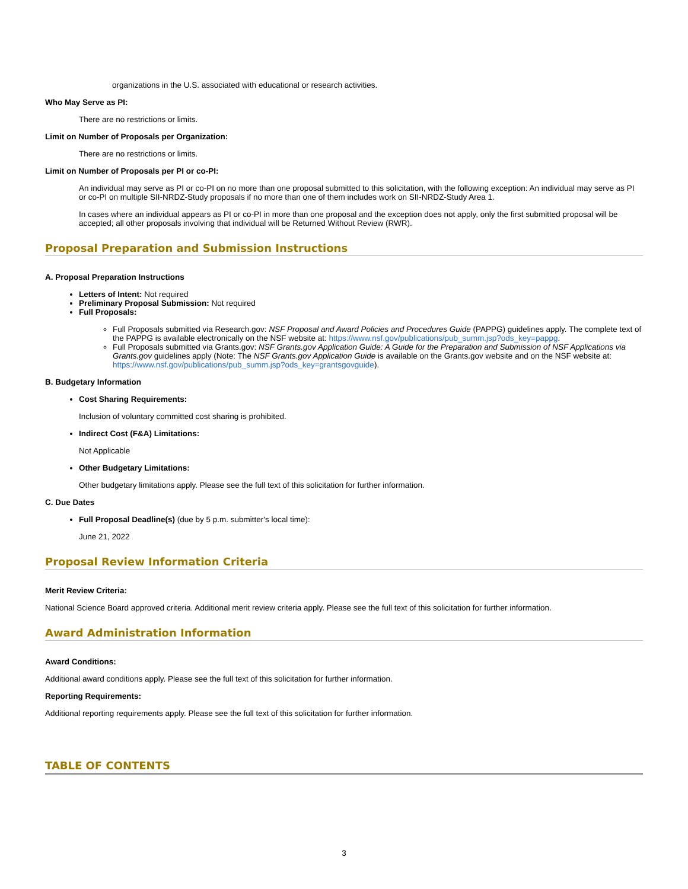organizations in the U.S. associated with educational or research activities.
Who May Serve as PI:
There are no restrictions or limits.
Limit on Number of Proposals per Organization:
There are no restrictions or limits.
Limit on Number of Proposals per PI or co-PI:
An individual may serve as PI or co-PI on no more than one proposal submitted to this solicitation, with the following exception: An individual may serve as PI or co-PI on multiple SII-NRDZ-Study proposals if no more than one of them includes work on SII-NRDZ-Study Area 1.
In cases where an individual appears as PI or co-PI in more than one proposal and the exception does not apply, only the first submitted proposal will be accepted; all other proposals involving that individual will be Returned Without Review (RWR).
Proposal Preparation and Submission Instructions
A. Proposal Preparation Instructions
Letters of Intent: Not required
Preliminary Proposal Submission: Not required
Full Proposals:
Full Proposals submitted via Research.gov: NSF Proposal and Award Policies and Procedures Guide (PAPPG) guidelines apply. The complete text of the PAPPG is available electronically on the NSF website at: https://www.nsf.gov/publications/pub_summ.jsp?ods_key=pappg.
Full Proposals submitted via Grants.gov: NSF Grants.gov Application Guide: A Guide for the Preparation and Submission of NSF Applications via Grants.gov guidelines apply (Note: The NSF Grants.gov Application Guide is available on the Grants.gov website and on the NSF website at: https://www.nsf.gov/publications/pub_summ.jsp?ods_key=grantsgovguide).
B. Budgetary Information
Cost Sharing Requirements:
Inclusion of voluntary committed cost sharing is prohibited.
Indirect Cost (F&A) Limitations:
Not Applicable
Other Budgetary Limitations:
Other budgetary limitations apply. Please see the full text of this solicitation for further information.
C. Due Dates
Full Proposal Deadline(s) (due by 5 p.m. submitter's local time):
June 21, 2022
Proposal Review Information Criteria
Merit Review Criteria:
National Science Board approved criteria. Additional merit review criteria apply. Please see the full text of this solicitation for further information.
Award Administration Information
Award Conditions:
Additional award conditions apply. Please see the full text of this solicitation for further information.
Reporting Requirements:
Additional reporting requirements apply. Please see the full text of this solicitation for further information.
TABLE OF CONTENTS
3